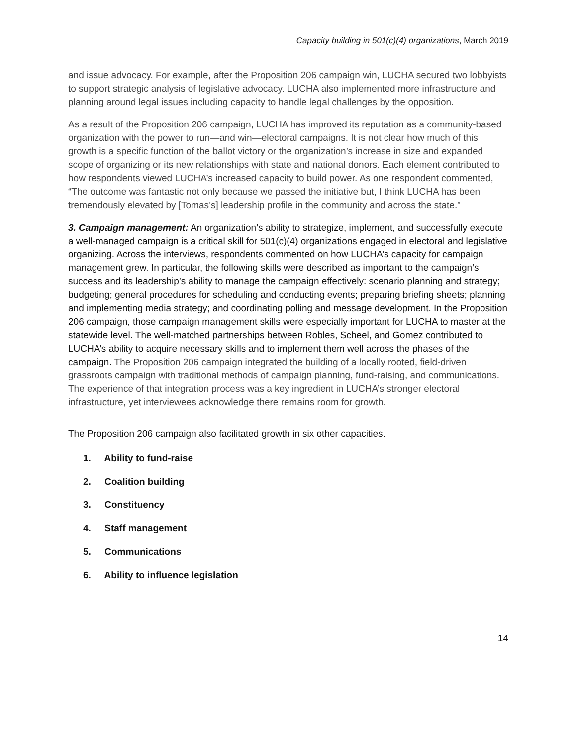Capacity building in 501(c)(4) organizations, March 2019
and issue advocacy. For example, after the Proposition 206 campaign win, LUCHA secured two lobbyists to support strategic analysis of legislative advocacy. LUCHA also implemented more infrastructure and planning around legal issues including capacity to handle legal challenges by the opposition.
As a result of the Proposition 206 campaign, LUCHA has improved its reputation as a community-based organization with the power to run—and win—electoral campaigns. It is not clear how much of this growth is a specific function of the ballot victory or the organization’s increase in size and expanded scope of organizing or its new relationships with state and national donors. Each element contributed to how respondents viewed LUCHA’s increased capacity to build power. As one respondent commented, “The outcome was fantastic not only because we passed the initiative but, I think LUCHA has been tremendously elevated by [Tomas’s] leadership profile in the community and across the state.”
3. Campaign management: An organization’s ability to strategize, implement, and successfully execute a well-managed campaign is a critical skill for 501(c)(4) organizations engaged in electoral and legislative organizing. Across the interviews, respondents commented on how LUCHA’s capacity for campaign management grew. In particular, the following skills were described as important to the campaign’s success and its leadership’s ability to manage the campaign effectively: scenario planning and strategy; budgeting; general procedures for scheduling and conducting events; preparing briefing sheets; planning and implementing media strategy; and coordinating polling and message development. In the Proposition 206 campaign, those campaign management skills were especially important for LUCHA to master at the statewide level. The well-matched partnerships between Robles, Scheel, and Gomez contributed to LUCHA’s ability to acquire necessary skills and to implement them well across the phases of the campaign. The Proposition 206 campaign integrated the building of a locally rooted, field-driven grassroots campaign with traditional methods of campaign planning, fund-raising, and communications. The experience of that integration process was a key ingredient in LUCHA’s stronger electoral infrastructure, yet interviewees acknowledge there remains room for growth.
The Proposition 206 campaign also facilitated growth in six other capacities.
1. Ability to fund-raise
2. Coalition building
3. Constituency
4. Staff management
5. Communications
6. Ability to influence legislation
14